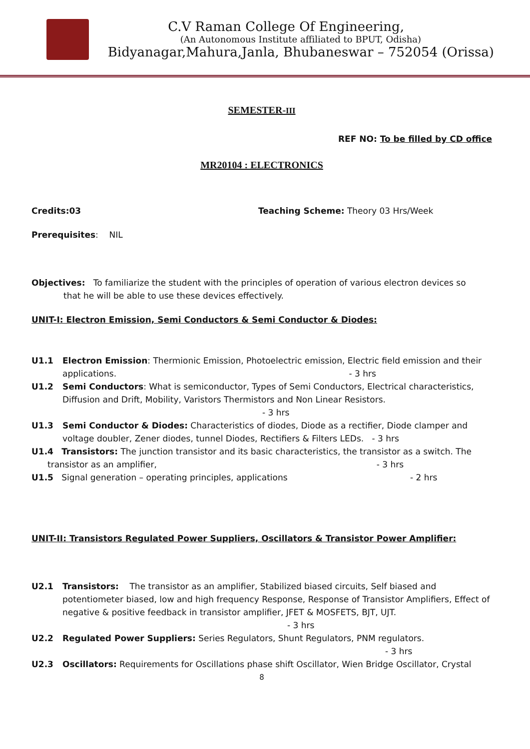C.V Raman College Of Engineering,
(An Autonomous Institute affiliated to BPUT, Odisha)
Bidyanagar,Mahura,Janla, Bhubaneswar – 752054 (Orissa)
SEMESTER-III
REF NO: To be filled by CD office
MR20104 : ELECTRONICS
Credits:03 Teaching Scheme: Theory 03 Hrs/Week
Prerequisites: NIL
Objectives: To familiarize the student with the principles of operation of various electron devices so
that he will be able to use these devices effectively.
UNIT-I: Electron Emission, Semi Conductors & Semi Conductor & Diodes:
U1.1 Electron Emission: Thermionic Emission, Photoelectric emission, Electric field emission and their applications. - 3 hrs
U1.2 Semi Conductors: What is semiconductor, Types of Semi Conductors, Electrical characteristics, Diffusion and Drift, Mobility, Varistors Thermistors and Non Linear Resistors.
- 3 hrs
U1.3 Semi Conductor & Diodes: Characteristics of diodes, Diode as a rectifier, Diode clamper and voltage doubler, Zener diodes, tunnel Diodes, Rectifiers & Filters LEDs. - 3 hrs
U1.4 Transistors: The junction transistor and its basic characteristics, the transistor as a switch. The
transistor as an amplifier, - 3 hrs
U1.5 Signal generation – operating principles, applications - 2 hrs
UNIT-II: Transistors Regulated Power Suppliers, Oscillators & Transistor Power Amplifier:
U2.1 Transistors: The transistor as an amplifier, Stabilized biased circuits, Self biased and potentiometer biased, low and high frequency Response, Response of Transistor Amplifiers, Effect of negative & positive feedback in transistor amplifier, JFET & MOSFETS, BJT, UJT.
- 3 hrs
U2.2 Regulated Power Suppliers: Series Regulators, Shunt Regulators, PNM regulators.
- 3 hrs
U2.3 Oscillators: Requirements for Oscillations phase shift Oscillator, Wien Bridge Oscillator, Crystal
8